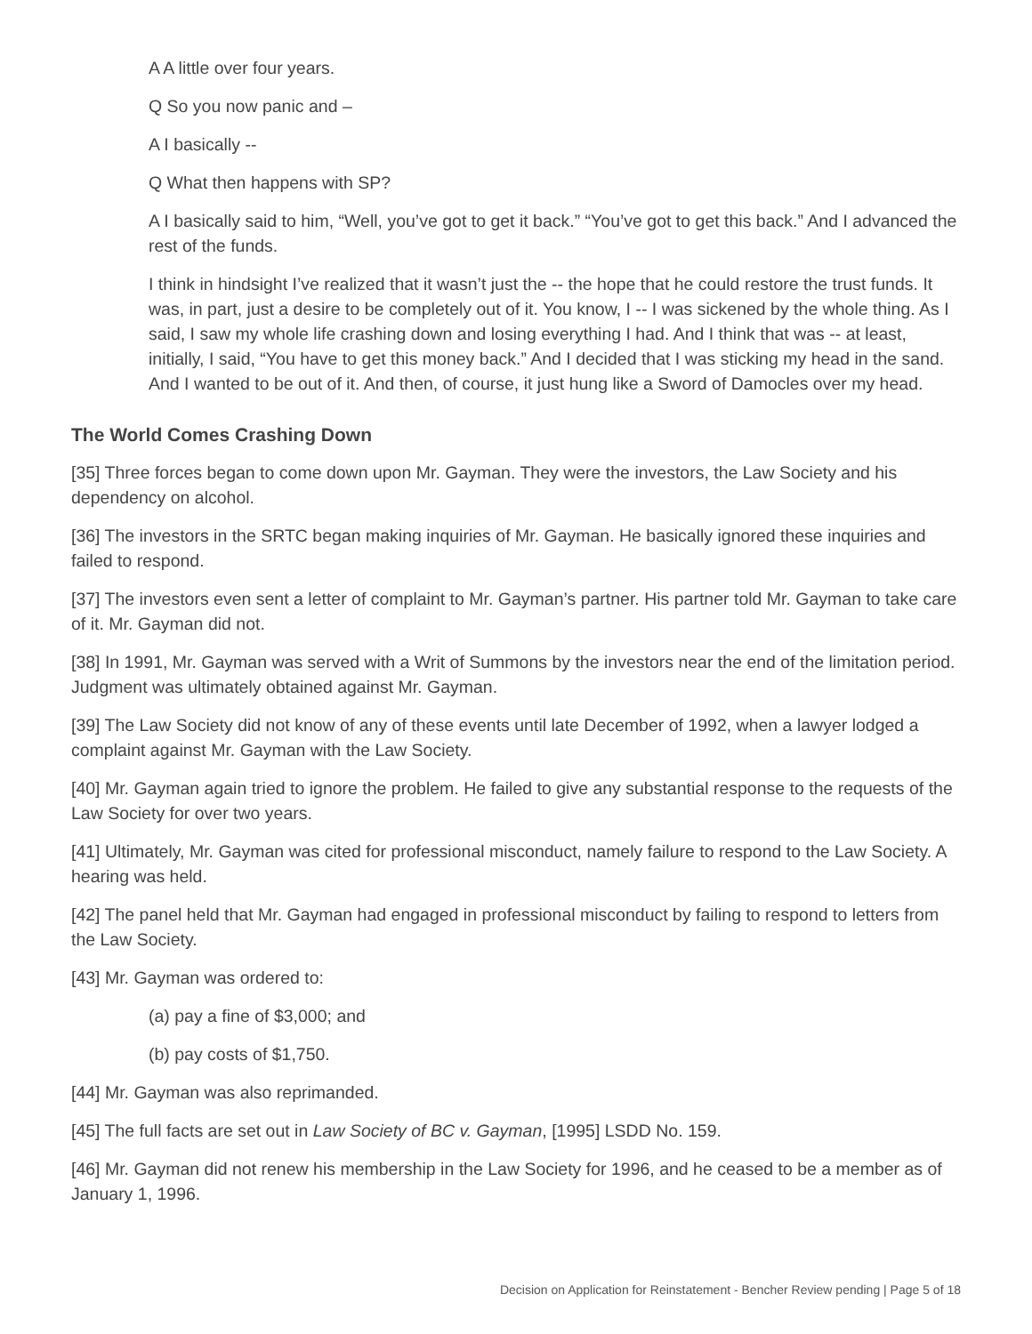A A little over four years.
Q So you now panic and –
A I basically --
Q What then happens with SP?
A I basically said to him, “Well, you’ve got to get it back.” “You’ve got to get this back.” And I advanced the rest of the funds.
I think in hindsight I’ve realized that it wasn’t just the -- the hope that he could restore the trust funds. It was, in part, just a desire to be completely out of it. You know, I -- I was sickened by the whole thing. As I said, I saw my whole life crashing down and losing everything I had. And I think that was -- at least, initially, I said, “You have to get this money back.” And I decided that I was sticking my head in the sand. And I wanted to be out of it. And then, of course, it just hung like a Sword of Damocles over my head.
The World Comes Crashing Down
[35] Three forces began to come down upon Mr. Gayman. They were the investors, the Law Society and his dependency on alcohol.
[36] The investors in the SRTC began making inquiries of Mr. Gayman. He basically ignored these inquiries and failed to respond.
[37] The investors even sent a letter of complaint to Mr. Gayman’s partner. His partner told Mr. Gayman to take care of it. Mr. Gayman did not.
[38] In 1991, Mr. Gayman was served with a Writ of Summons by the investors near the end of the limitation period. Judgment was ultimately obtained against Mr. Gayman.
[39] The Law Society did not know of any of these events until late December of 1992, when a lawyer lodged a complaint against Mr. Gayman with the Law Society.
[40] Mr. Gayman again tried to ignore the problem. He failed to give any substantial response to the requests of the Law Society for over two years.
[41] Ultimately, Mr. Gayman was cited for professional misconduct, namely failure to respond to the Law Society. A hearing was held.
[42] The panel held that Mr. Gayman had engaged in professional misconduct by failing to respond to letters from the Law Society.
[43] Mr. Gayman was ordered to:
(a) pay a fine of $3,000; and
(b) pay costs of $1,750.
[44] Mr. Gayman was also reprimanded.
[45] The full facts are set out in Law Society of BC v. Gayman, [1995] LSDD No. 159.
[46] Mr. Gayman did not renew his membership in the Law Society for 1996, and he ceased to be a member as of January 1, 1996.
Decision on Application for Reinstatement - Bencher Review pending | Page 5 of 18